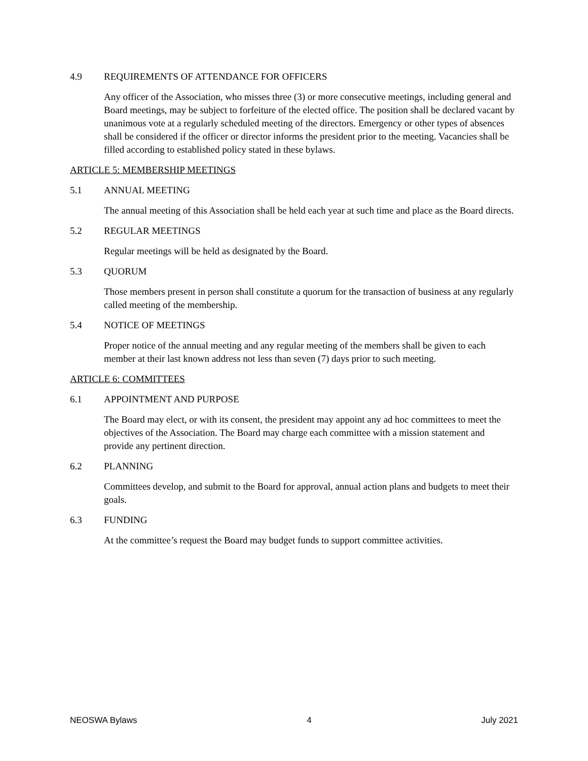4.9 REQUIREMENTS OF ATTENDANCE FOR OFFICERS
Any officer of the Association, who misses three (3) or more consecutive meetings, including general and Board meetings, may be subject to forfeiture of the elected office. The position shall be declared vacant by unanimous vote at a regularly scheduled meeting of the directors. Emergency or other types of absences shall be considered if the officer or director informs the president prior to the meeting. Vacancies shall be filled according to established policy stated in these bylaws.
ARTICLE 5: MEMBERSHIP MEETINGS
5.1 ANNUAL MEETING
The annual meeting of this Association shall be held each year at such time and place as the Board directs.
5.2 REGULAR MEETINGS
Regular meetings will be held as designated by the Board.
5.3 QUORUM
Those members present in person shall constitute a quorum for the transaction of business at any regularly called meeting of the membership.
5.4 NOTICE OF MEETINGS
Proper notice of the annual meeting and any regular meeting of the members shall be given to each member at their last known address not less than seven (7) days prior to such meeting.
ARTICLE 6: COMMITTEES
6.1 APPOINTMENT AND PURPOSE
The Board may elect, or with its consent, the president may appoint any ad hoc committees to meet the objectives of the Association. The Board may charge each committee with a mission statement and provide any pertinent direction.
6.2 PLANNING
Committees develop, and submit to the Board for approval, annual action plans and budgets to meet their goals.
6.3 FUNDING
At the committee’s request the Board may budget funds to support committee activities.
NEOSWA Bylaws 4 July 2021